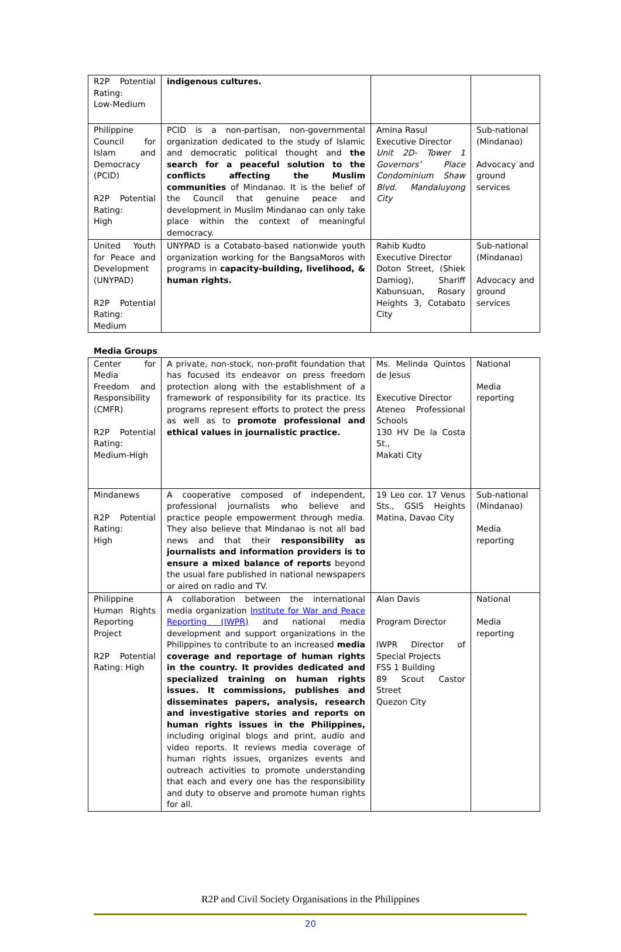| R2P Potential Rating: Low-Medium | indigenous cultures. | | |
| Philippine Council for Islam and Democracy (PCID) R2P Potential Rating: High | PCID is a non-partisan, non-governmental organization dedicated to the study of Islamic and democratic political thought and the search for a peaceful solution to the conflicts affecting the Muslim communities of Mindanao. It is the belief of the Council that genuine peace and development in Muslim Mindanao can only take place within the context of meaningful democracy. | Amina Rasul Executive Director Unit 2D- Tower 1 Governors’ Place Condominium Shaw Blvd. Mandaluyong City | Sub-national (Mindanao) Advocacy and ground services |
| United Youth for Peace and Development (UNYPAD) R2P Potential Rating: Medium | UNYPAD is a Cotabato-based nationwide youth organization working for the BangsaMoros with programs in capacity-building, livelihood, & human rights. | Rahib Kudto Executive Director Doton Street, (Shiek Damiog), Shariff Kabunsuan, Rosary Heights 3, Cotabato City | Sub-national (Mindanao) Advocacy and ground services |
Media Groups
| Center for Media Freedom and Responsibility (CMFR) R2P Potential Rating: Medium-High | A private, non-stock, non-profit foundation that has focused its endeavor on press freedom protection along with the establishment of a framework of responsibility for its practice. Its programs represent efforts to protect the press as well as to promote professional and ethical values in journalistic practice. | Ms. Melinda Quintos de Jesus Executive Director Ateneo Professional Schools 130 HV De la Costa St., Makati City | National Media reporting |
| Mindanews R2P Potential Rating: High | A cooperative composed of independent, professional journalists who believe and practice people empowerment through media. They also believe that Mindanao is not all bad news and that their responsibility as journalists and information providers is to ensure a mixed balance of reports beyond the usual fare published in national newspapers or aired on radio and TV. | 19 Leo cor. 17 Venus Sts., GSIS Heights Matina, Davao City | Sub-national (Mindanao) Media reporting |
| Philippine Human Rights Reporting Project R2P Potential Rating: High | A collaboration between the international media organization Institute for War and Peace Reporting (IWPR) and national media development and support organizations in the Philippines to contribute to an increased media coverage and reportage of human rights in the country. It provides dedicated and specialized training on human rights issues. It commissions, publishes and disseminates papers, analysis, research and investigative stories and reports on human rights issues in the Philippines, including original blogs and print, audio and video reports. It reviews media coverage of human rights issues, organizes events and outreach activities to promote understanding that each and every one has the responsibility and duty to observe and promote human rights for all. | Alan Davis Program Director IWPR Director of Special Projects FSS 1 Building 89 Scout Castor Street Quezon City | National Media reporting |
R2P and Civil Society Organisations in the Philippines
20